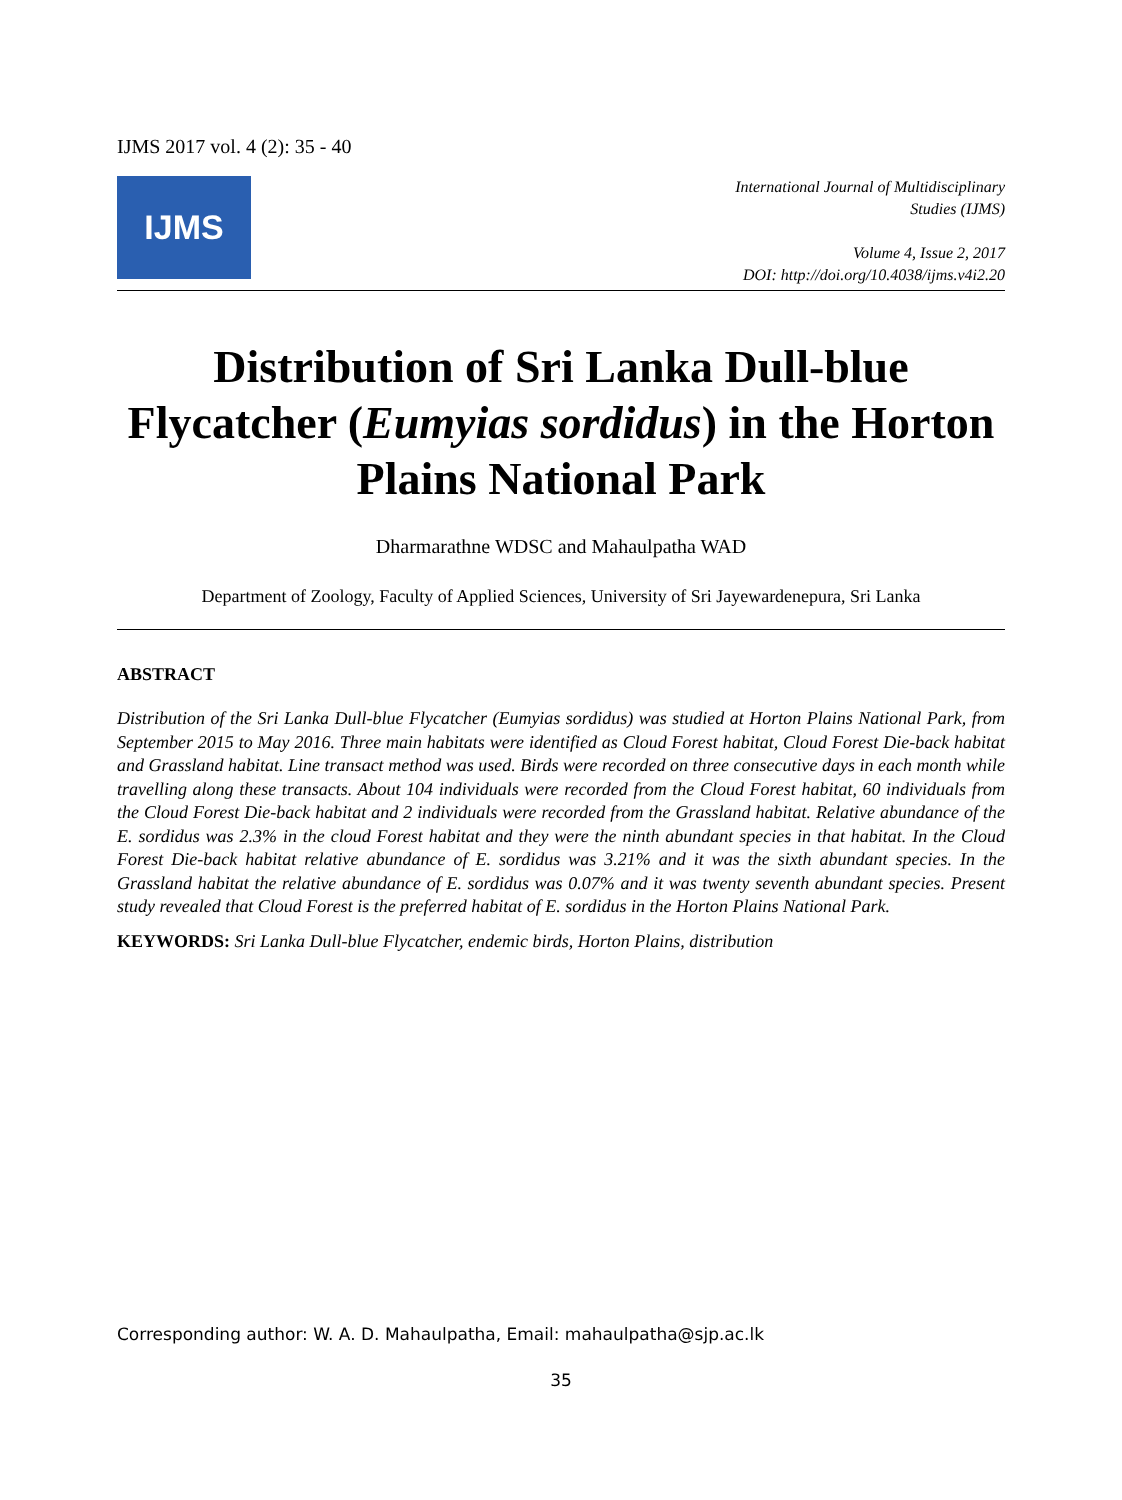IJMS 2017 vol. 4 (2): 35 - 40
IJMS
International Journal of Multidisciplinary
Studies (IJMS)
Volume 4, Issue 2, 2017
DOI: http://doi.org/10.4038/ijms.v4i2.20
Distribution of Sri Lanka Dull-blue Flycatcher (Eumyias sordidus) in the Horton Plains National Park
Dharmarathne WDSC and Mahaulpatha WAD
Department of Zoology, Faculty of Applied Sciences, University of Sri Jayewardenepura, Sri Lanka
ABSTRACT
Distribution of the Sri Lanka Dull-blue Flycatcher (Eumyias sordidus) was studied at Horton Plains National Park, from September 2015 to May 2016. Three main habitats were identified as Cloud Forest habitat, Cloud Forest Die-back habitat and Grassland habitat. Line transact method was used. Birds were recorded on three consecutive days in each month while travelling along these transacts. About 104 individuals were recorded from the Cloud Forest habitat, 60 individuals from the Cloud Forest Die-back habitat and 2 individuals were recorded from the Grassland habitat. Relative abundance of the E. sordidus was 2.3% in the cloud Forest habitat and they were the ninth abundant species in that habitat. In the Cloud Forest Die-back habitat relative abundance of E. sordidus was 3.21% and it was the sixth abundant species. In the Grassland habitat the relative abundance of E. sordidus was 0.07% and it was twenty seventh abundant species. Present study revealed that Cloud Forest is the preferred habitat of E. sordidus in the Horton Plains National Park.
KEYWORDS: Sri Lanka Dull-blue Flycatcher, endemic birds, Horton Plains, distribution
Corresponding author: W. A. D. Mahaulpatha, Email: mahaulpatha@sjp.ac.lk
35